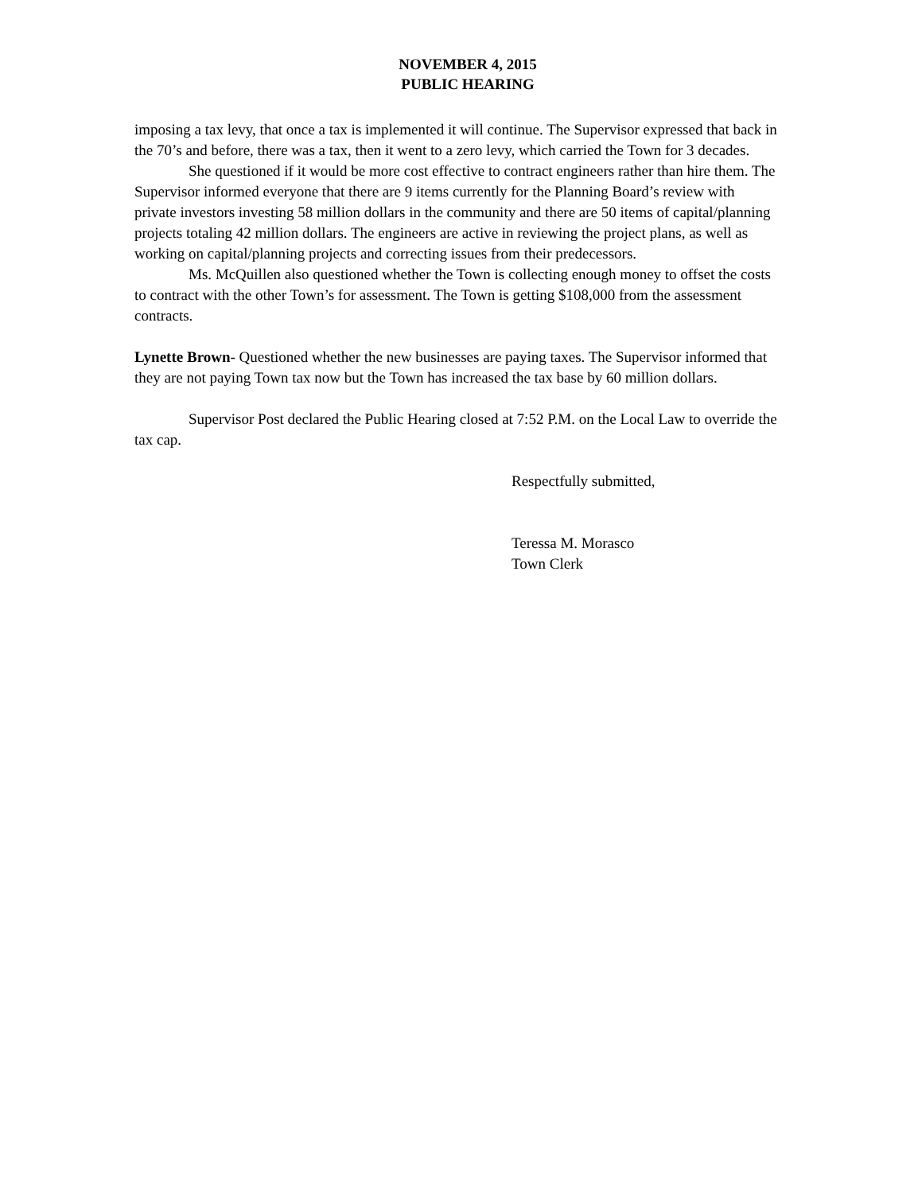NOVEMBER 4, 2015
PUBLIC HEARING
imposing a tax levy, that once a tax is implemented it will continue. The Supervisor expressed that back in the 70’s and before, there was a tax, then it went to a zero levy, which carried the Town for 3 decades.
She questioned if it would be more cost effective to contract engineers rather than hire them. The Supervisor informed everyone that there are 9 items currently for the Planning Board’s review with private investors investing 58 million dollars in the community and there are 50 items of capital/planning projects totaling 42 million dollars. The engineers are active in reviewing the project plans, as well as working on capital/planning projects and correcting issues from their predecessors.
Ms. McQuillen also questioned whether the Town is collecting enough money to offset the costs to contract with the other Town’s for assessment. The Town is getting $108,000 from the assessment contracts.
Lynette Brown- Questioned whether the new businesses are paying taxes. The Supervisor informed that they are not paying Town tax now but the Town has increased the tax base by 60 million dollars.
Supervisor Post declared the Public Hearing closed at 7:52 P.M. on the Local Law to override the tax cap.
Respectfully submitted,
Teressa M. Morasco
Town Clerk